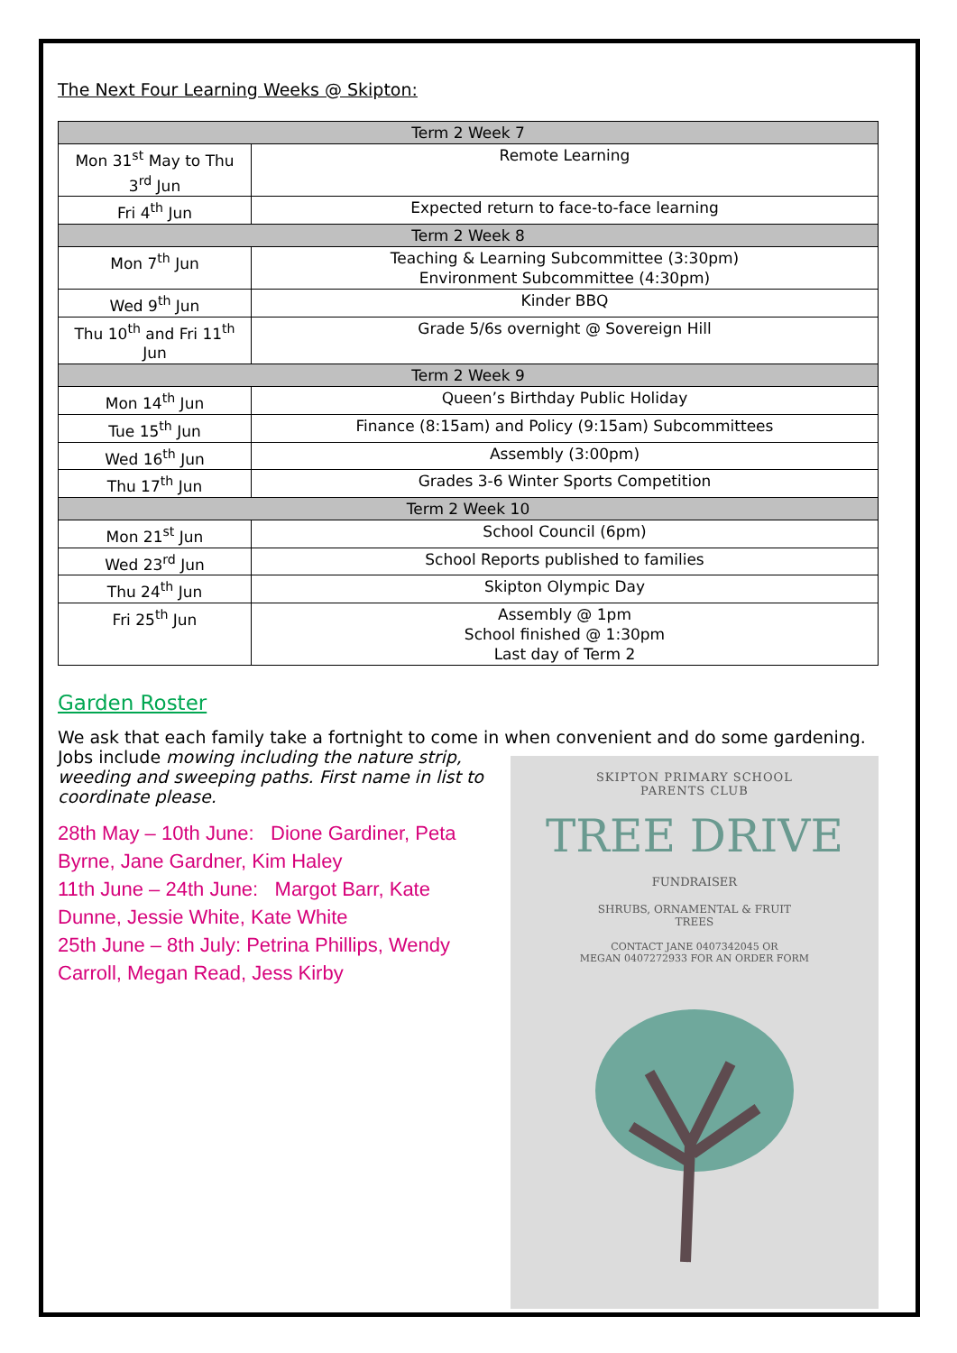The Next Four Learning Weeks @ Skipton:
| Term 2 Week 7 | |
| Mon 31<sup>st</sup> May to Thu 3<sup>rd</sup> Jun | Remote Learning |
| Fri 4<sup>th</sup> Jun | Expected return to face-to-face learning |
| Term 2 Week 8 | |
| Mon 7<sup>th</sup> Jun | Teaching & Learning Subcommittee (3:30pm) Environment Subcommittee (4:30pm) |
| Wed 9<sup>th</sup> Jun | Kinder BBQ |
| Thu 10<sup>th</sup> and Fri 11<sup>th</sup> Jun | Grade 5/6s overnight @ Sovereign Hill |
| Term 2 Week 9 | |
| Mon 14<sup>th</sup> Jun | Queen’s Birthday Public Holiday |
| Tue 15<sup>th</sup> Jun | Finance (8:15am) and Policy (9:15am) Subcommittees |
| Wed 16<sup>th</sup> Jun | Assembly (3:00pm) |
| Thu 17<sup>th</sup> Jun | Grades 3-6 Winter Sports Competition |
| Term 2 Week 10 | |
| Mon 21<sup>st</sup> Jun | School Council (6pm) |
| Wed 23<sup>rd</sup> Jun | School Reports published to families |
| Thu 24<sup>th</sup> Jun | Skipton Olympic Day |
| Fri 25<sup>th</sup> Jun | Assembly @ 1pm School finished @ 1:30pm Last day of Term 2 |
Garden Roster
We ask that each family take a fortnight to come in when convenient and do some gardening.
Jobs include mowing including the nature strip, weeding and sweeping paths. First name in list to coordinate please.
28th May – 10th June: Dione Gardiner, Peta Byrne, Jane Gardner, Kim Haley
11th June – 24th June: Margot Barr, Kate Dunne, Jessie White, Kate White
25th June – 8th July: Petrina Phillips, Wendy Carroll, Megan Read, Jess Kirby
SKIPTON PRIMARY SCHOOL
PARENTS CLUB
TREE DRIVE
FUNDRAISER
SHRUBS, ORNAMENTAL & FRUIT
TREES
CONTACT JANE 0407342045 OR
MEGAN 0407272933 FOR AN ORDER FORM